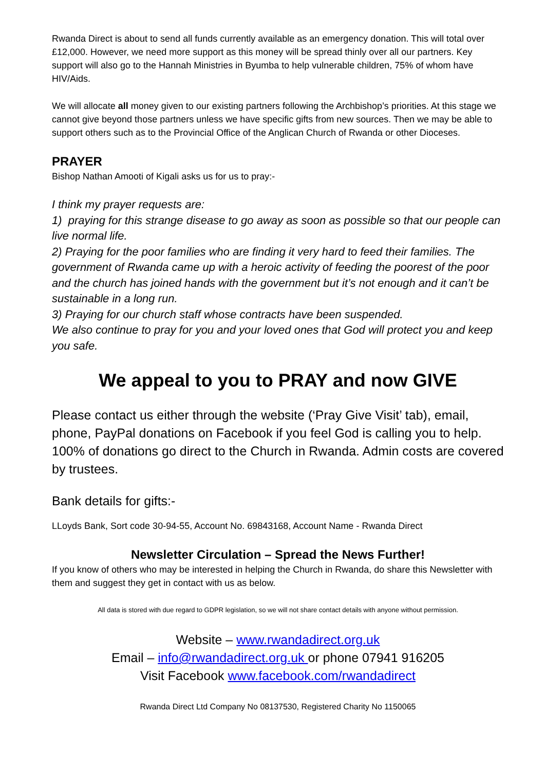Rwanda Direct is about to send all funds currently available as an emergency donation. This will total over £12,000. However, we need more support as this money will be spread thinly over all our partners. Key support will also go to the Hannah Ministries in Byumba to help vulnerable children, 75% of whom have HIV/Aids.
We will allocate all money given to our existing partners following the Archbishop’s priorities. At this stage we cannot give beyond those partners unless we have specific gifts from new sources. Then we may be able to support others such as to the Provincial Office of the Anglican Church of Rwanda or other Dioceses.
PRAYER
Bishop Nathan Amooti of Kigali asks us for us to pray:-
I think my prayer requests are:
1) praying for this strange disease to go away as soon as possible so that our people can live normal life.
2) Praying for the poor families who are finding it very hard to feed their families. The government of Rwanda came up with a heroic activity of feeding the poorest of the poor and the church has joined hands with the government but it’s not enough and it can’t be sustainable in a long run.
3) Praying for our church staff whose contracts have been suspended.
We also continue to pray for you and your loved ones that God will protect you and keep you safe.
We appeal to you to PRAY and now GIVE
Please contact us either through the website (‘Pray Give Visit’ tab), email, phone, PayPal donations on Facebook if you feel God is calling you to help. 100% of donations go direct to the Church in Rwanda. Admin costs are covered by trustees.
Bank details for gifts:-
LLoyds Bank, Sort code 30-94-55, Account No. 69843168, Account Name - Rwanda Direct
Newsletter Circulation – Spread the News Further!
If you know of others who may be interested in helping the Church in Rwanda, do share this Newsletter with them and suggest they get in contact with us as below.
All data is stored with due regard to GDPR legislation, so we will not share contact details with anyone without permission.
Website – www.rwandadirect.org.uk
Email – info@rwandadirect.org.uk or phone 07941 916205
Visit Facebook www.facebook.com/rwandadirect
Rwanda Direct Ltd Company No 08137530, Registered Charity No 1150065